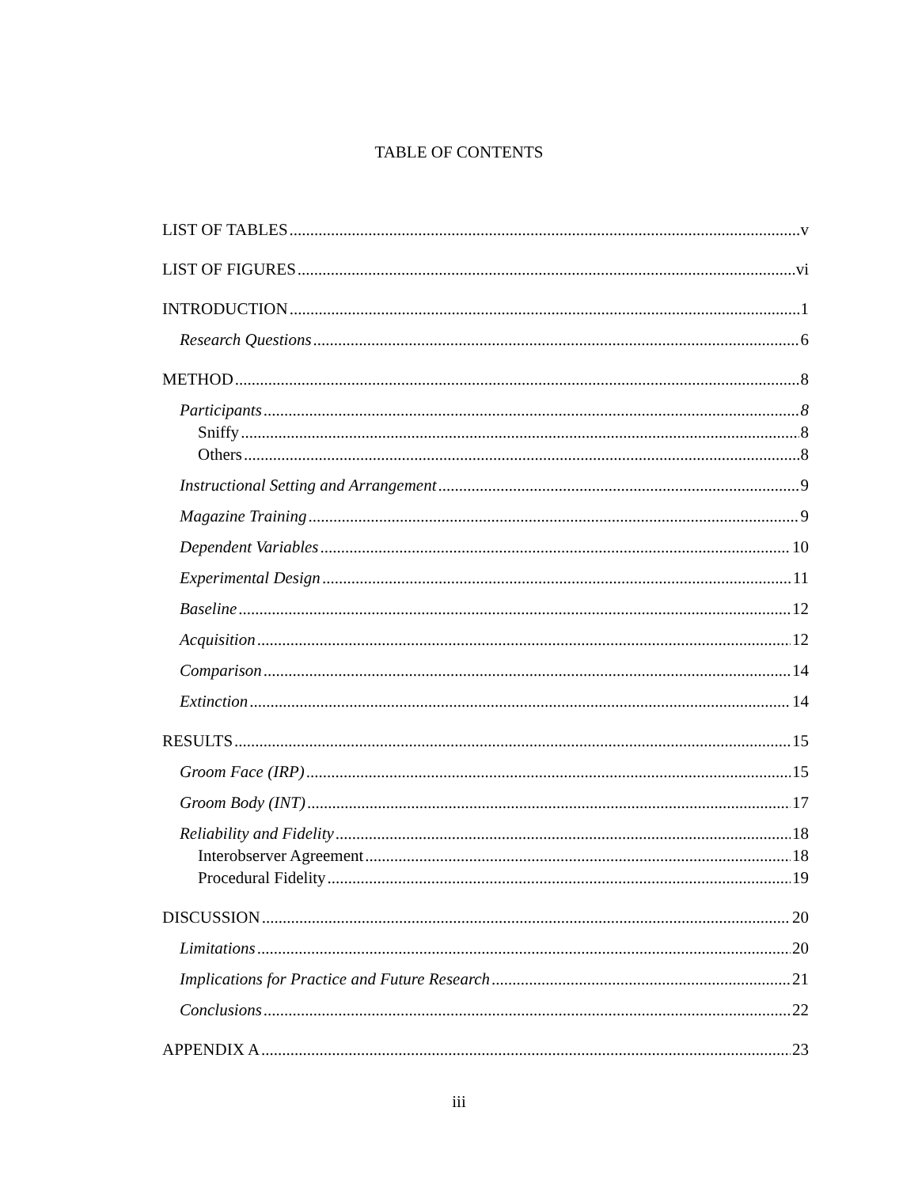TABLE OF CONTENTS
LIST OF TABLES v
LIST OF FIGURES vi
INTRODUCTION 1
Research Questions 6
METHOD 8
Participants 8
Sniffy 8
Others 8
Instructional Setting and Arrangement 9
Magazine Training 9
Dependent Variables 10
Experimental Design 11
Baseline 12
Acquisition 12
Comparison 14
Extinction 14
RESULTS 15
Groom Face (IRP) 15
Groom Body (INT) 17
Reliability and Fidelity 18
Interobserver Agreement 18
Procedural Fidelity 19
DISCUSSION 20
Limitations 20
Implications for Practice and Future Research 21
Conclusions 22
APPENDIX A 23
iii